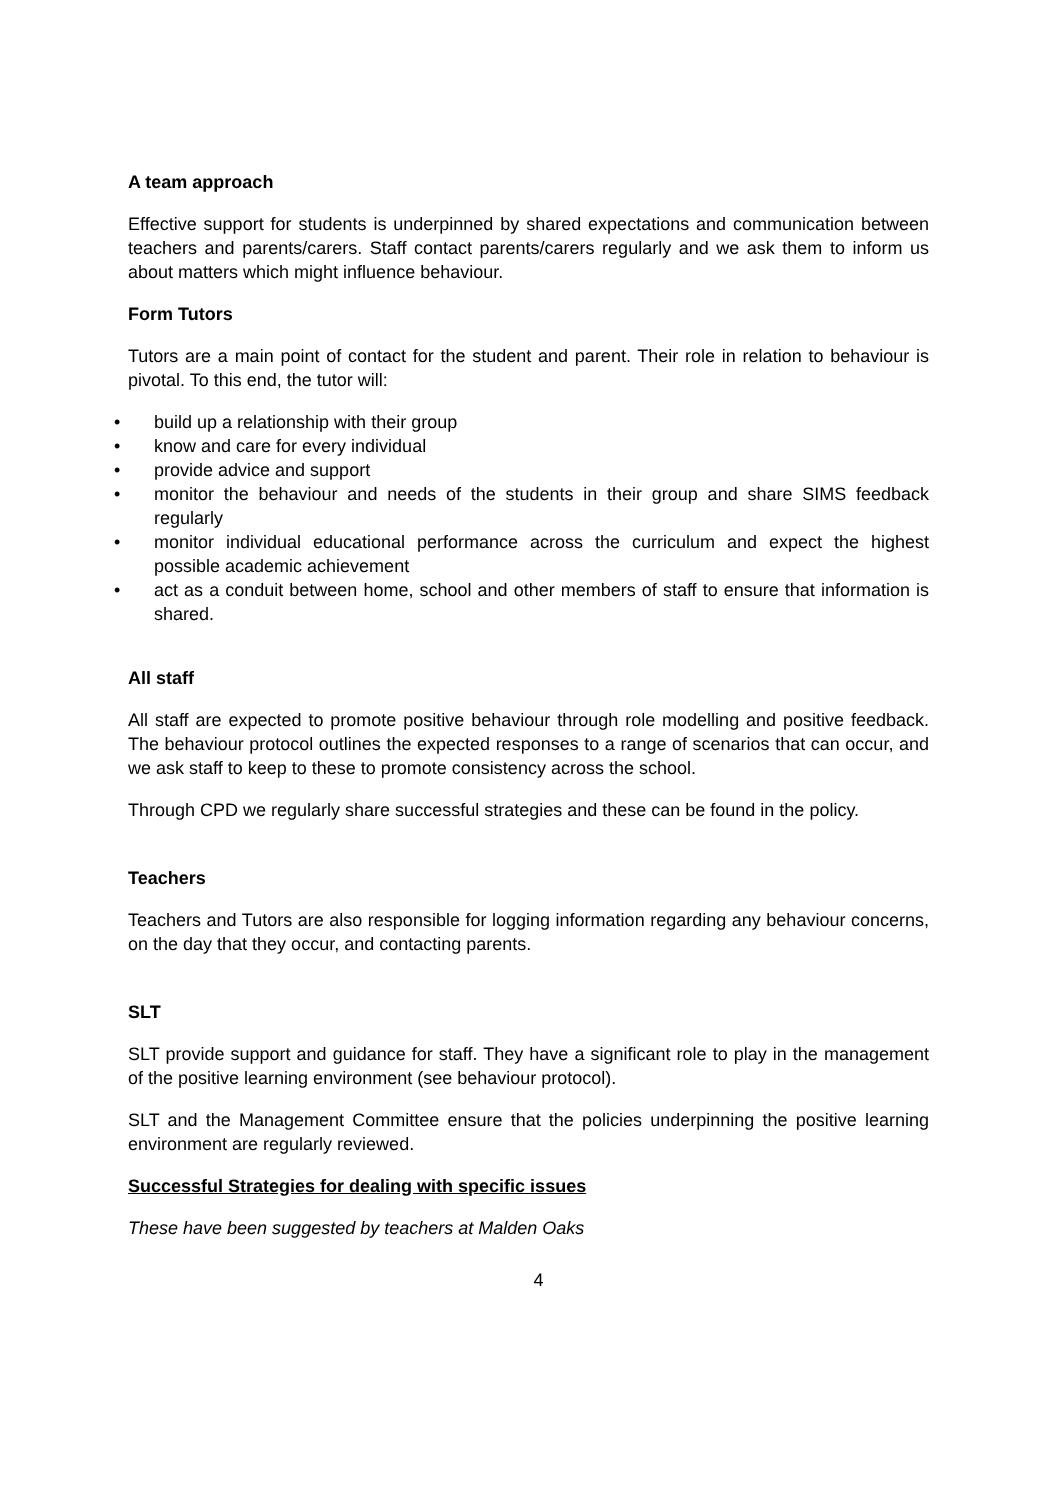A team approach
Effective support for students is underpinned by shared expectations and communication between teachers and parents/carers. Staff contact parents/carers regularly and we ask them to inform us about matters which might influence behaviour.
Form Tutors
Tutors are a main point of contact for the student and parent. Their role in relation to behaviour is pivotal. To this end, the tutor will:
• build up a relationship with their group
• know and care for every individual
• provide advice and support
• monitor the behaviour and needs of the students in their group and share SIMS feedback regularly
• monitor individual educational performance across the curriculum and expect the highest possible academic achievement
• act as a conduit between home, school and other members of staff to ensure that information is shared.
All staff
All staff are expected to promote positive behaviour through role modelling and positive feedback. The behaviour protocol outlines the expected responses to a range of scenarios that can occur, and we ask staff to keep to these to promote consistency across the school.
Through CPD we regularly share successful strategies and these can be found in the policy.
Teachers
Teachers and Tutors are also responsible for logging information regarding any behaviour concerns, on the day that they occur, and contacting parents.
SLT
SLT provide support and guidance for staff. They have a significant role to play in the management of the positive learning environment (see behaviour protocol).
SLT and the Management Committee ensure that the policies underpinning the positive learning environment are regularly reviewed.
Successful Strategies for dealing with specific issues
These have been suggested by teachers at Malden Oaks
4